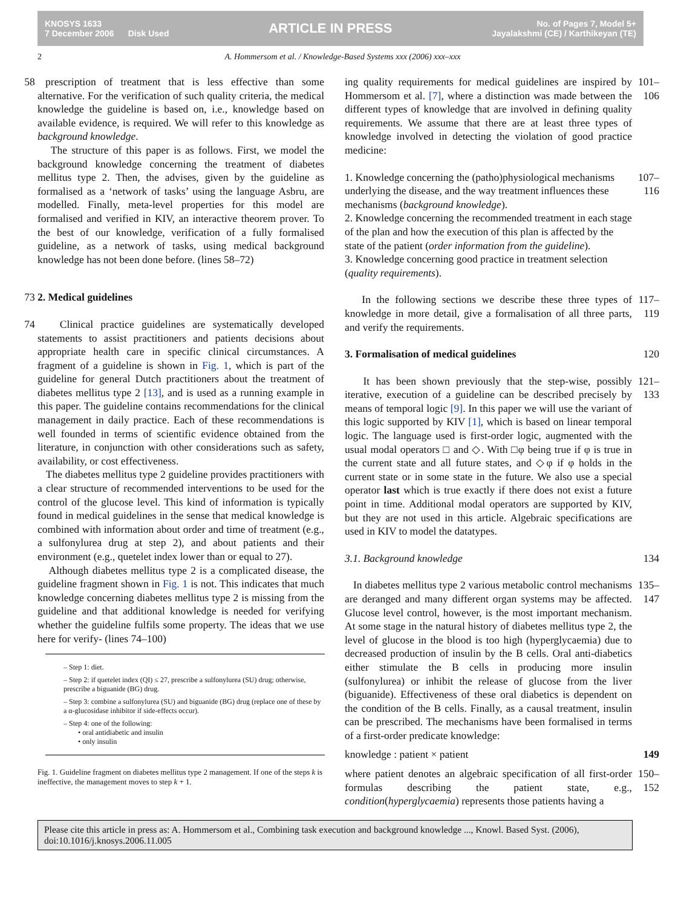KNOSYS 1633
7 December 2006 Disk Used
ARTICLE IN PRESS
No. of Pages 7, Model 5+
Jayalakshmi (CE) / Karthikeyan (TE)
2 A. Hommersom et al. / Knowledge-Based Systems xxx (2006) xxx–xxx
58 prescription of treatment that is less effective than some alternative. For the verification of such quality criteria, the medical knowledge the guideline is based on, i.e., knowledge based on available evidence, is required. We will refer to this knowledge as background knowledge.
The structure of this paper is as follows. First, we model the background knowledge concerning the treatment of diabetes mellitus type 2. Then, the advises, given by the guideline as formalised as a ‘network of tasks’ using the language Asbru, are modelled. Finally, meta-level properties for this model are formalised and verified in KIV, an interactive theorem prover. To the best of our knowledge, verification of a fully formalised guideline, as a network of tasks, using medical background knowledge has not been done before. (lines 58–72)
73 2. Medical guidelines
74 Clinical practice guidelines are systematically developed statements to assist practitioners and patients decisions about appropriate health care in specific clinical circumstances. A fragment of a guideline is shown in Fig. 1, which is part of the guideline for general Dutch practitioners about the treatment of diabetes mellitus type 2 [13], and is used as a running example in this paper. The guideline contains recommendations for the clinical management in daily practice. Each of these recommendations is well founded in terms of scientific evidence obtained from the literature, in conjunction with other considerations such as safety, availability, or cost effectiveness.
The diabetes mellitus type 2 guideline provides practitioners with a clear structure of recommended interventions to be used for the control of the glucose level. This kind of information is typically found in medical guidelines in the sense that medical knowledge is combined with information about order and time of treatment (e.g., a sulfonylurea drug at step 2), and about patients and their environment (e.g., quetelet index lower than or equal to 27).
Although diabetes mellitus type 2 is a complicated disease, the guideline fragment shown in Fig. 1 is not. This indicates that much knowledge concerning diabetes mellitus type 2 is missing from the guideline and that additional knowledge is needed for verifying whether the guideline fulfils some property. The ideas that we use here for verify- (lines 74–100)
– Step 1: diet.
– Step 2: if quetelet index (QI) ≤ 27, prescribe a sulfonylurea (SU) drug; otherwise, prescribe a biguanide (BG) drug.
– Step 3: combine a sulfonylurea (SU) and biguanide (BG) drug (replace one of these by a α-glucosidase inhibitor if side-effects occur).
– Step 4: one of the following:
• oral antidiabetic and insulin
• only insulin
Fig. 1. Guideline fragment on diabetes mellitus type 2 management. If one of the steps k is ineffective, the management moves to step k + 1.
ing quality requirements for medical guidelines are inspired by Hommersom et al. [7], where a distinction was made between the different types of knowledge that are involved in defining quality requirements. We assume that there are at least three types of knowledge involved in detecting the violation of good practice medicine: 101–106
1. Knowledge concerning the (patho)physiological mechanisms underlying the disease, and the way treatment influences these mechanisms (background knowledge).
2. Knowledge concerning the recommended treatment in each stage of the plan and how the execution of this plan is affected by the state of the patient (order information from the guideline).
3. Knowledge concerning good practice in treatment selection (quality requirements). 107–116
In the following sections we describe these three types of knowledge in more detail, give a formalisation of all three parts, and verify the requirements. 117–119
3. Formalisation of medical guidelines 120
It has been shown previously that the step-wise, possibly iterative, execution of a guideline can be described precisely by means of temporal logic [9]. In this paper we will use the variant of this logic supported by KIV [1], which is based on linear temporal logic. The language used is first-order logic, augmented with the usual modal operators □ and ◇. With □φ being true if φ is true in the current state and all future states, and ◇φ if φ holds in the current state or in some state in the future. We also use a special operator last which is true exactly if there does not exist a future point in time. Additional modal operators are supported by KIV, but they are not used in this article. Algebraic specifications are used in KIV to model the datatypes. 121–133
3.1. Background knowledge 134
In diabetes mellitus type 2 various metabolic control mechanisms are deranged and many different organ systems may be affected. Glucose level control, however, is the most important mechanism. At some stage in the natural history of diabetes mellitus type 2, the level of glucose in the blood is too high (hyperglycaemia) due to decreased production of insulin by the B cells. Oral anti-diabetics either stimulate the B cells in producing more insulin (sulfonylurea) or inhibit the release of glucose from the liver (biguanide). Effectiveness of these oral diabetics is dependent on the condition of the B cells. Finally, as a causal treatment, insulin can be prescribed. The mechanisms have been formalised in terms of a first-order predicate knowledge: 135–147
knowledge : patient × patient 149
where patient denotes an algebraic specification of all first-order formulas describing the patient state, e.g., condition(hyperglycaemia) represents those patients having a 150–152
Please cite this article in press as: A. Hommersom et al., Combining task execution and background knowledge ..., Knowl. Based Syst. (2006), doi:10.1016/j.knosys.2006.11.005